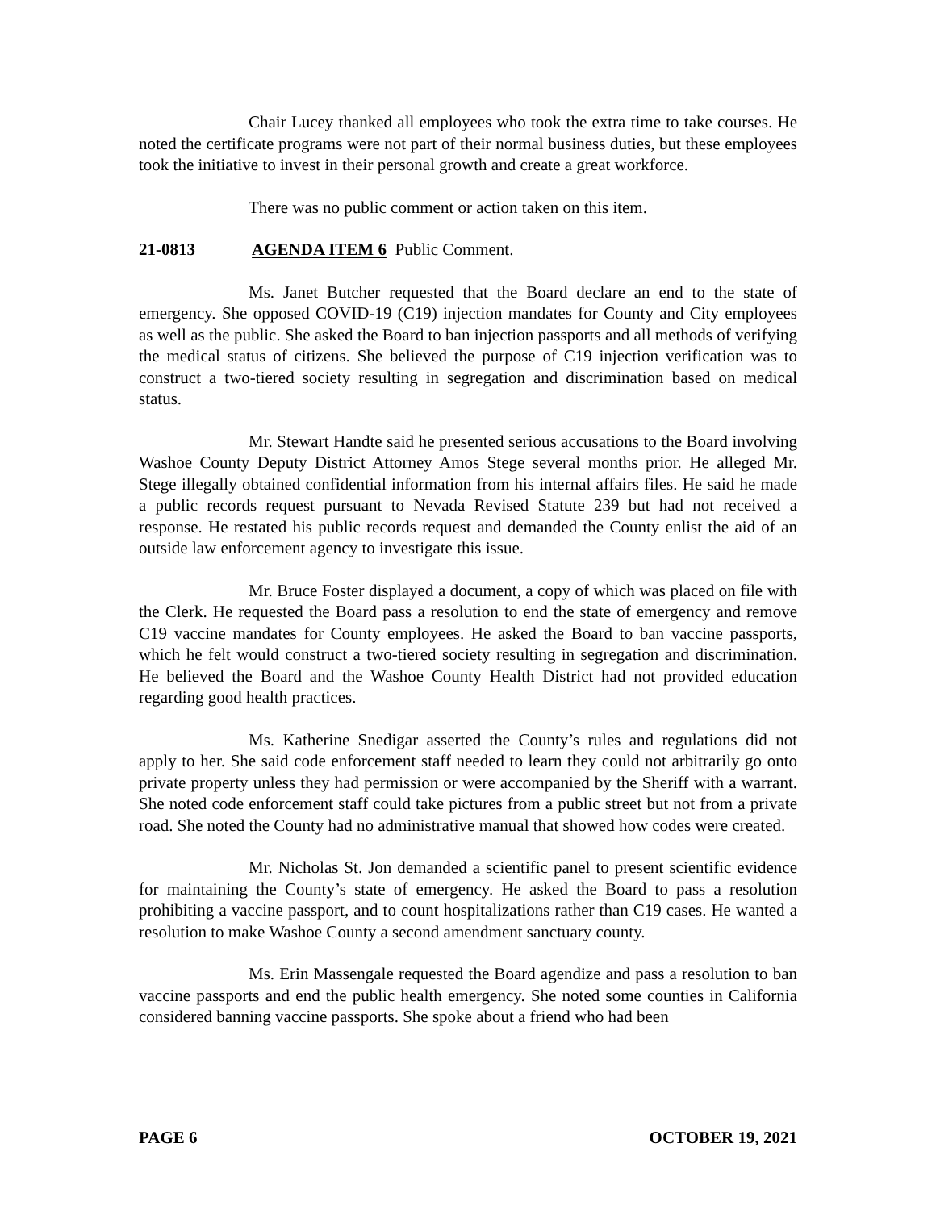Chair Lucey thanked all employees who took the extra time to take courses. He noted the certificate programs were not part of their normal business duties, but these employees took the initiative to invest in their personal growth and create a great workforce.
There was no public comment or action taken on this item.
21-0813 AGENDA ITEM 6 Public Comment.
Ms. Janet Butcher requested that the Board declare an end to the state of emergency. She opposed COVID-19 (C19) injection mandates for County and City employees as well as the public. She asked the Board to ban injection passports and all methods of verifying the medical status of citizens. She believed the purpose of C19 injection verification was to construct a two-tiered society resulting in segregation and discrimination based on medical status.
Mr. Stewart Handte said he presented serious accusations to the Board involving Washoe County Deputy District Attorney Amos Stege several months prior. He alleged Mr. Stege illegally obtained confidential information from his internal affairs files. He said he made a public records request pursuant to Nevada Revised Statute 239 but had not received a response. He restated his public records request and demanded the County enlist the aid of an outside law enforcement agency to investigate this issue.
Mr. Bruce Foster displayed a document, a copy of which was placed on file with the Clerk. He requested the Board pass a resolution to end the state of emergency and remove C19 vaccine mandates for County employees. He asked the Board to ban vaccine passports, which he felt would construct a two-tiered society resulting in segregation and discrimination. He believed the Board and the Washoe County Health District had not provided education regarding good health practices.
Ms. Katherine Snedigar asserted the County’s rules and regulations did not apply to her. She said code enforcement staff needed to learn they could not arbitrarily go onto private property unless they had permission or were accompanied by the Sheriff with a warrant. She noted code enforcement staff could take pictures from a public street but not from a private road. She noted the County had no administrative manual that showed how codes were created.
Mr. Nicholas St. Jon demanded a scientific panel to present scientific evidence for maintaining the County’s state of emergency. He asked the Board to pass a resolution prohibiting a vaccine passport, and to count hospitalizations rather than C19 cases. He wanted a resolution to make Washoe County a second amendment sanctuary county.
Ms. Erin Massengale requested the Board agendize and pass a resolution to ban vaccine passports and end the public health emergency. She noted some counties in California considered banning vaccine passports. She spoke about a friend who had been
PAGE 6 OCTOBER 19, 2021